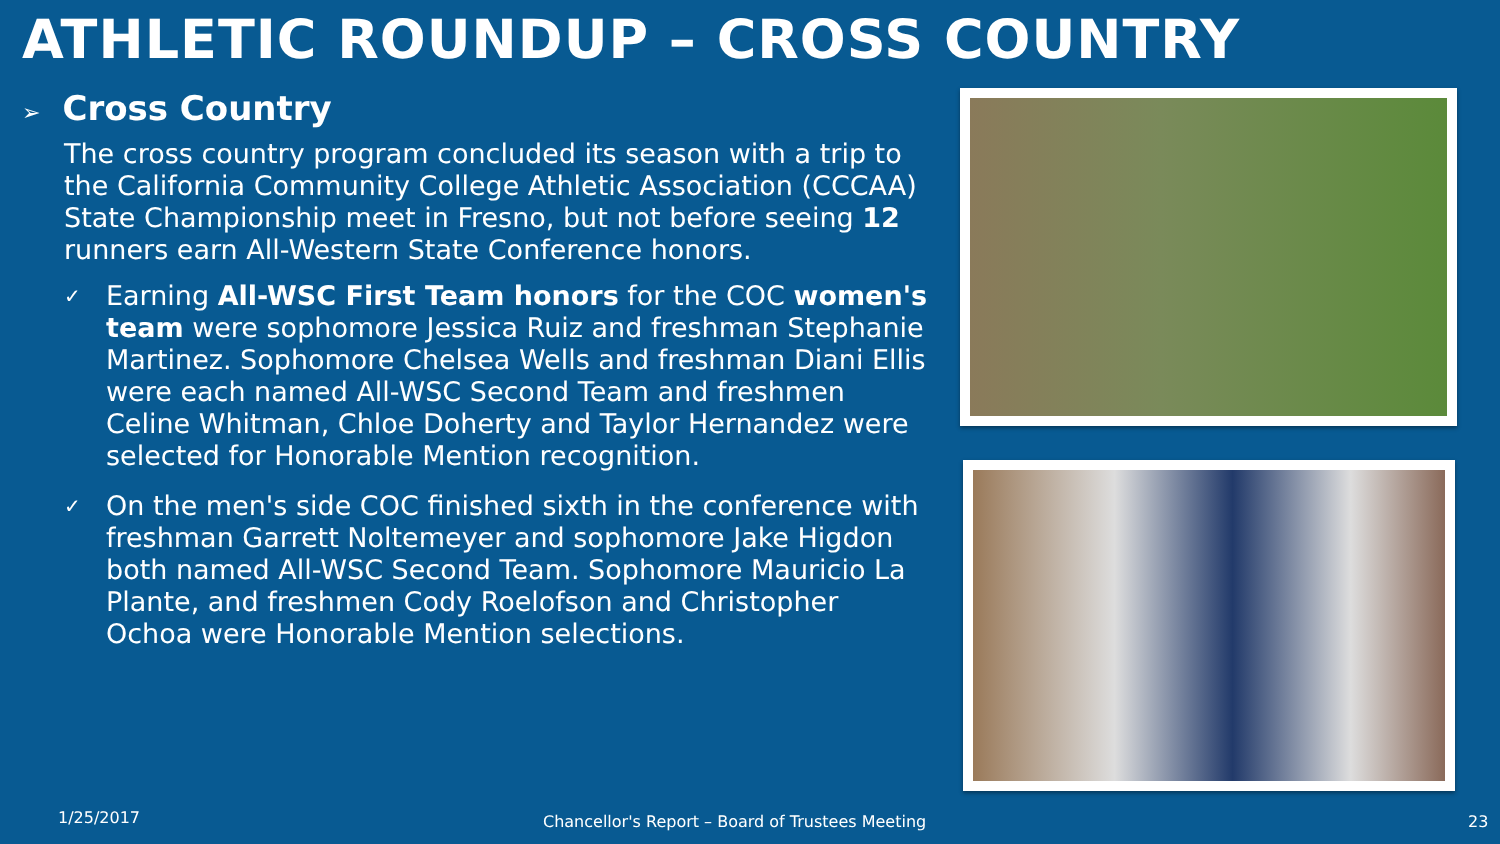ATHLETIC ROUNDUP – CROSS COUNTRY
➢ Cross Country
The cross country program concluded its season with a trip to the California Community College Athletic Association (CCCAA) State Championship meet in Fresno, but not before seeing 12 runners earn All-Western State Conference honors.
✓ Earning All-WSC First Team honors for the COC women's team were sophomore Jessica Ruiz and freshman Stephanie Martinez. Sophomore Chelsea Wells and freshman Diani Ellis were each named All-WSC Second Team and freshmen Celine Whitman, Chloe Doherty and Taylor Hernandez were selected for Honorable Mention recognition.
✓ On the men's side COC finished sixth in the conference with freshman Garrett Noltemeyer and sophomore Jake Higdon both named All-WSC Second Team. Sophomore Mauricio La Plante, and freshmen Cody Roelofson and Christopher Ochoa were Honorable Mention selections.
1/25/2017
Chancellor's Report – Board of Trustees Meeting
23